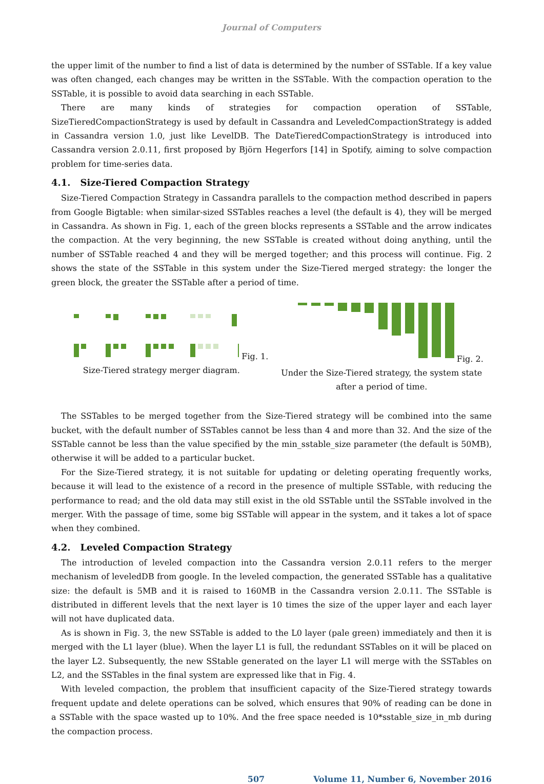Journal of Computers
the upper limit of the number to find a list of data is determined by the number of SSTable. If a key value was often changed, each changes may be written in the SSTable. With the compaction operation to the SSTable, it is possible to avoid data searching in each SSTable.
There are many kinds of strategies for compaction operation of SSTable, SizeTieredCompactionStrategy is used by default in Cassandra and LeveledCompactionStrategy is added in Cassandra version 1.0, just like LevelDB. The DateTieredCompactionStrategy is introduced into Cassandra version 2.0.11, first proposed by Björn Hegerfors [14] in Spotify, aiming to solve compaction problem for time-series data.
4.1. Size-Tiered Compaction Strategy
Size-Tiered Compaction Strategy in Cassandra parallels to the compaction method described in papers from Google Bigtable: when similar-sized SSTables reaches a level (the default is 4), they will be merged in Cassandra. As shown in Fig. 1, each of the green blocks represents a SSTable and the arrow indicates the compaction. At the very beginning, the new SSTable is created without doing anything, until the number of SSTable reached 4 and they will be merged together; and this process will continue. Fig. 2 shows the state of the SSTable in this system under the Size-Tiered merged strategy: the longer the green block, the greater the SSTable after a period of time.
Fig. 1. Size-Tiered strategy merger diagram.
Fig. 2. Under the Size-Tiered strategy, the system state after a period of time.
The SSTables to be merged together from the Size-Tiered strategy will be combined into the same bucket, with the default number of SSTables cannot be less than 4 and more than 32. And the size of the SSTable cannot be less than the value specified by the min_sstable_size parameter (the default is 50MB), otherwise it will be added to a particular bucket.
For the Size-Tiered strategy, it is not suitable for updating or deleting operating frequently works, because it will lead to the existence of a record in the presence of multiple SSTable, with reducing the performance to read; and the old data may still exist in the old SSTable until the SSTable involved in the merger. With the passage of time, some big SSTable will appear in the system, and it takes a lot of space when they combined.
4.2. Leveled Compaction Strategy
The introduction of leveled compaction into the Cassandra version 2.0.11 refers to the merger mechanism of leveledDB from google. In the leveled compaction, the generated SSTable has a qualitative size: the default is 5MB and it is raised to 160MB in the Cassandra version 2.0.11. The SSTable is distributed in different levels that the next layer is 10 times the size of the upper layer and each layer will not have duplicated data.
As is shown in Fig. 3, the new SSTable is added to the L0 layer (pale green) immediately and then it is merged with the L1 layer (blue). When the layer L1 is full, the redundant SSTables on it will be placed on the layer L2. Subsequently, the new SStable generated on the layer L1 will merge with the SSTables on L2, and the SSTables in the final system are expressed like that in Fig. 4.
With leveled compaction, the problem that insufficient capacity of the Size-Tiered strategy towards frequent update and delete operations can be solved, which ensures that 90% of reading can be done in a SSTable with the space wasted up to 10%. And the free space needed is 10*sstable_size_in_mb during the compaction process.
507 Volume 11, Number 6, November 2016